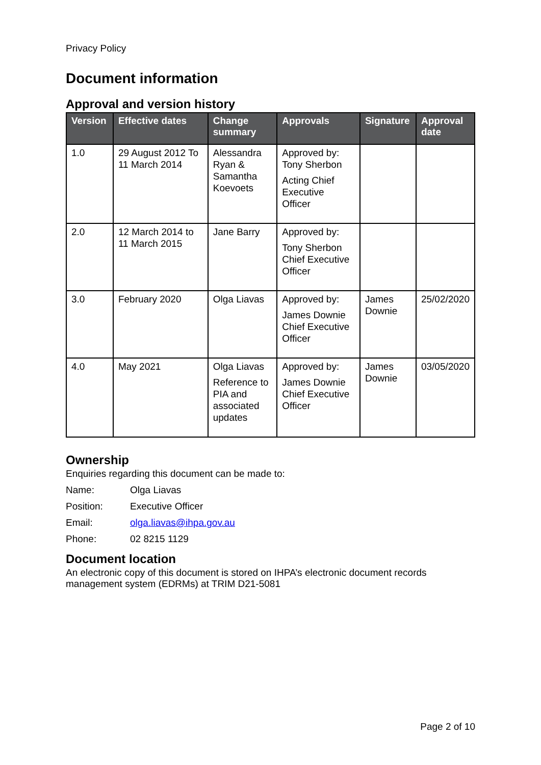Privacy Policy
Document information
Approval and version history
| Version | Effective dates | Change summary | Approvals | Signature | Approval date |
| --- | --- | --- | --- | --- | --- |
| 1.0 | 29 August 2012 To 11 March 2014 | Alessandra Ryan & Samantha Koevoets | Approved by: Tony Sherbon Acting Chief Executive Officer | | |
| 2.0 | 12 March 2014 to 11 March 2015 | Jane Barry | Approved by: Tony Sherbon Chief Executive Officer | | |
| 3.0 | February 2020 | Olga Liavas | Approved by: James Downie Chief Executive Officer | James Downie | 25/02/2020 |
| 4.0 | May 2021 | Olga Liavas Reference to PIA and associated updates | Approved by: James Downie Chief Executive Officer | James Downie | 03/05/2020 |
Ownership
Enquiries regarding this document can be made to:
Name: Olga Liavas
Position: Executive Officer
Email: olga.liavas@ihpa.gov.au
Phone: 02 8215 1129
Document location
An electronic copy of this document is stored on IHPA’s electronic document records management system (EDRMs) at TRIM D21-5081
Page 2 of 10